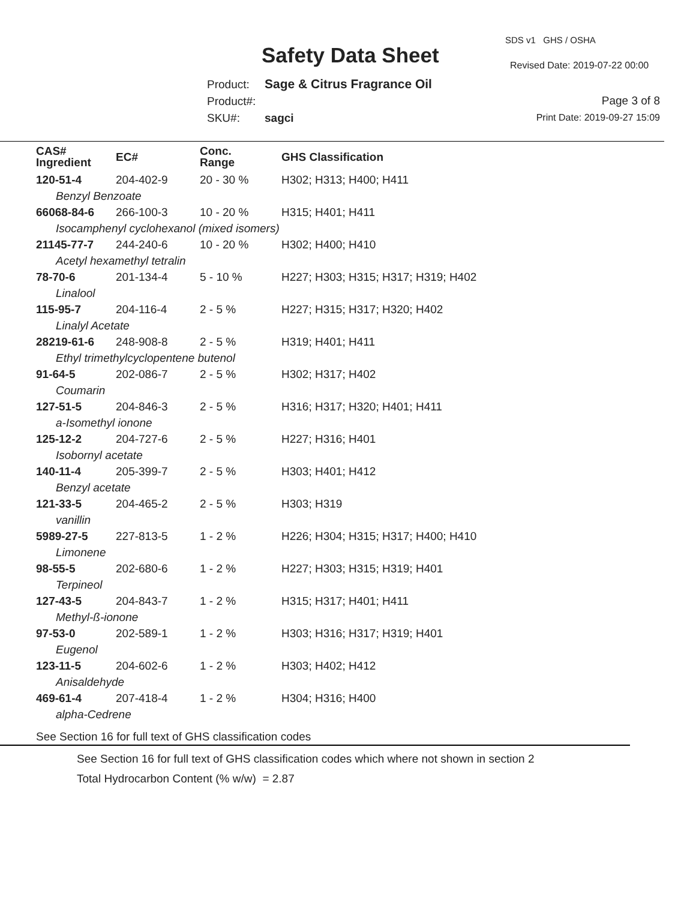SDS v1 GHS / OSHA
Safety Data Sheet Revised Date: 2019-07-22 00:00
Product: Sage & Citrus Fragrance Oil
Product#:
SKU#: sagci
Page 3 of 8
Print Date: 2019-09-27 15:09
| CAS# Ingredient | EC# | Conc. Range | GHS Classification |
| --- | --- | --- | --- |
| 120-51-4 | 204-402-9 | 20 - 30 % | H302; H313; H400; H411 |
| Benzyl Benzoate | | | |
| 66068-84-6 | 266-100-3 | 10 - 20 % | H315; H401; H411 |
| Isocamphenyl cyclohexanol (mixed isomers) | | | |
| 21145-77-7 | 244-240-6 | 10 - 20 % | H302; H400; H410 |
| Acetyl hexamethyl tetralin | | | |
| 78-70-6 | 201-134-4 | 5 - 10 % | H227; H303; H315; H317; H319; H402 |
| Linalool | | | |
| 115-95-7 | 204-116-4 | 2 - 5 % | H227; H315; H317; H320; H402 |
| Linalyl Acetate | | | |
| 28219-61-6 | 248-908-8 | 2 - 5 % | H319; H401; H411 |
| Ethyl trimethylcyclopentene butenol | | | |
| 91-64-5 | 202-086-7 | 2 - 5 % | H302; H317; H402 |
| Coumarin | | | |
| 127-51-5 | 204-846-3 | 2 - 5 % | H316; H317; H320; H401; H411 |
| a-Isomethyl ionone | | | |
| 125-12-2 | 204-727-6 | 2 - 5 % | H227; H316; H401 |
| Isobornyl acetate | | | |
| 140-11-4 | 205-399-7 | 2 - 5 % | H303; H401; H412 |
| Benzyl acetate | | | |
| 121-33-5 | 204-465-2 | 2 - 5 % | H303; H319 |
| vanillin | | | |
| 5989-27-5 | 227-813-5 | 1 - 2 % | H226; H304; H315; H317; H400; H410 |
| Limonene | | | |
| 98-55-5 | 202-680-6 | 1 - 2 % | H227; H303; H315; H319; H401 |
| Terpineol | | | |
| 127-43-5 | 204-843-7 | 1 - 2 % | H315; H317; H401; H411 |
| Methyl-ß-ionone | | | |
| 97-53-0 | 202-589-1 | 1 - 2 % | H303; H316; H317; H319; H401 |
| Eugenol | | | |
| 123-11-5 | 204-602-6 | 1 - 2 % | H303; H402; H412 |
| Anisaldehyde | | | |
| 469-61-4 | 207-418-4 | 1 - 2 % | H304; H316; H400 |
| alpha-Cedrene | | | |
See Section 16 for full text of GHS classification codes
See Section 16 for full text of GHS classification codes which where not shown in section 2
Total Hydrocarbon Content (% w/w) = 2.87